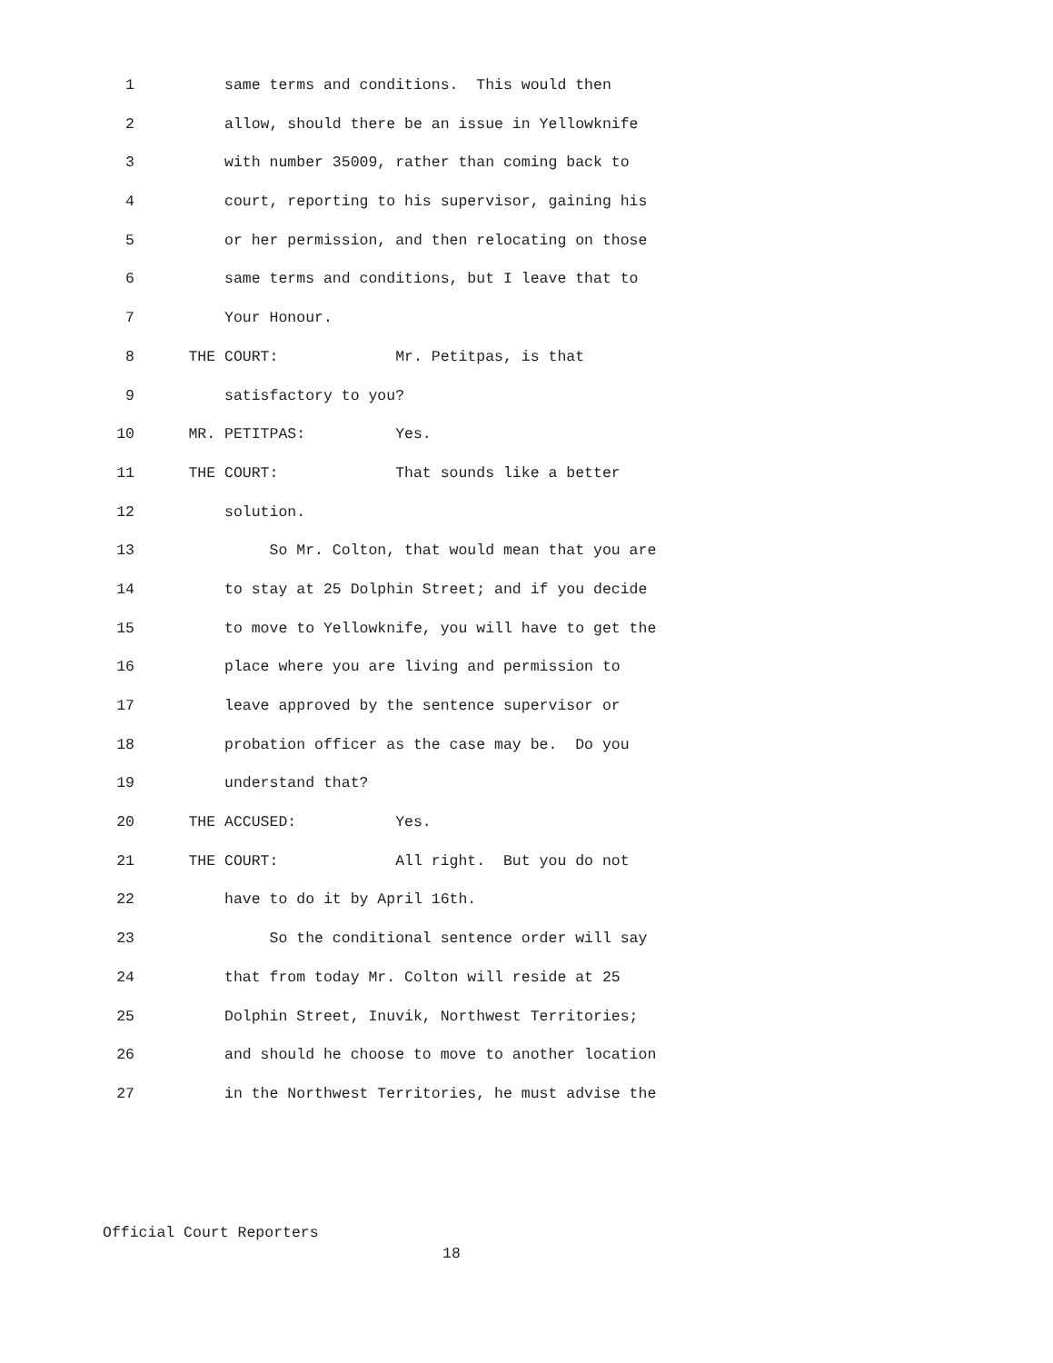1 same terms and conditions. This would then
2 allow, should there be an issue in Yellowknife
3 with number 35009, rather than coming back to
4 court, reporting to his supervisor, gaining his
5 or her permission, and then relocating on those
6 same terms and conditions, but I leave that to
7 Your Honour.
8 THE COURT: Mr. Petitpas, is that
9 satisfactory to you?
10 MR. PETITPAS: Yes.
11 THE COURT: That sounds like a better
12 solution.
13 So Mr. Colton, that would mean that you are
14 to stay at 25 Dolphin Street; and if you decide
15 to move to Yellowknife, you will have to get the
16 place where you are living and permission to
17 leave approved by the sentence supervisor or
18 probation officer as the case may be. Do you
19 understand that?
20 THE ACCUSED: Yes.
21 THE COURT: All right. But you do not
22 have to do it by April 16th.
23 So the conditional sentence order will say
24 that from today Mr. Colton will reside at 25
25 Dolphin Street, Inuvik, Northwest Territories;
26 and should he choose to move to another location
27 in the Northwest Territories, he must advise the
Official Court Reporters
18